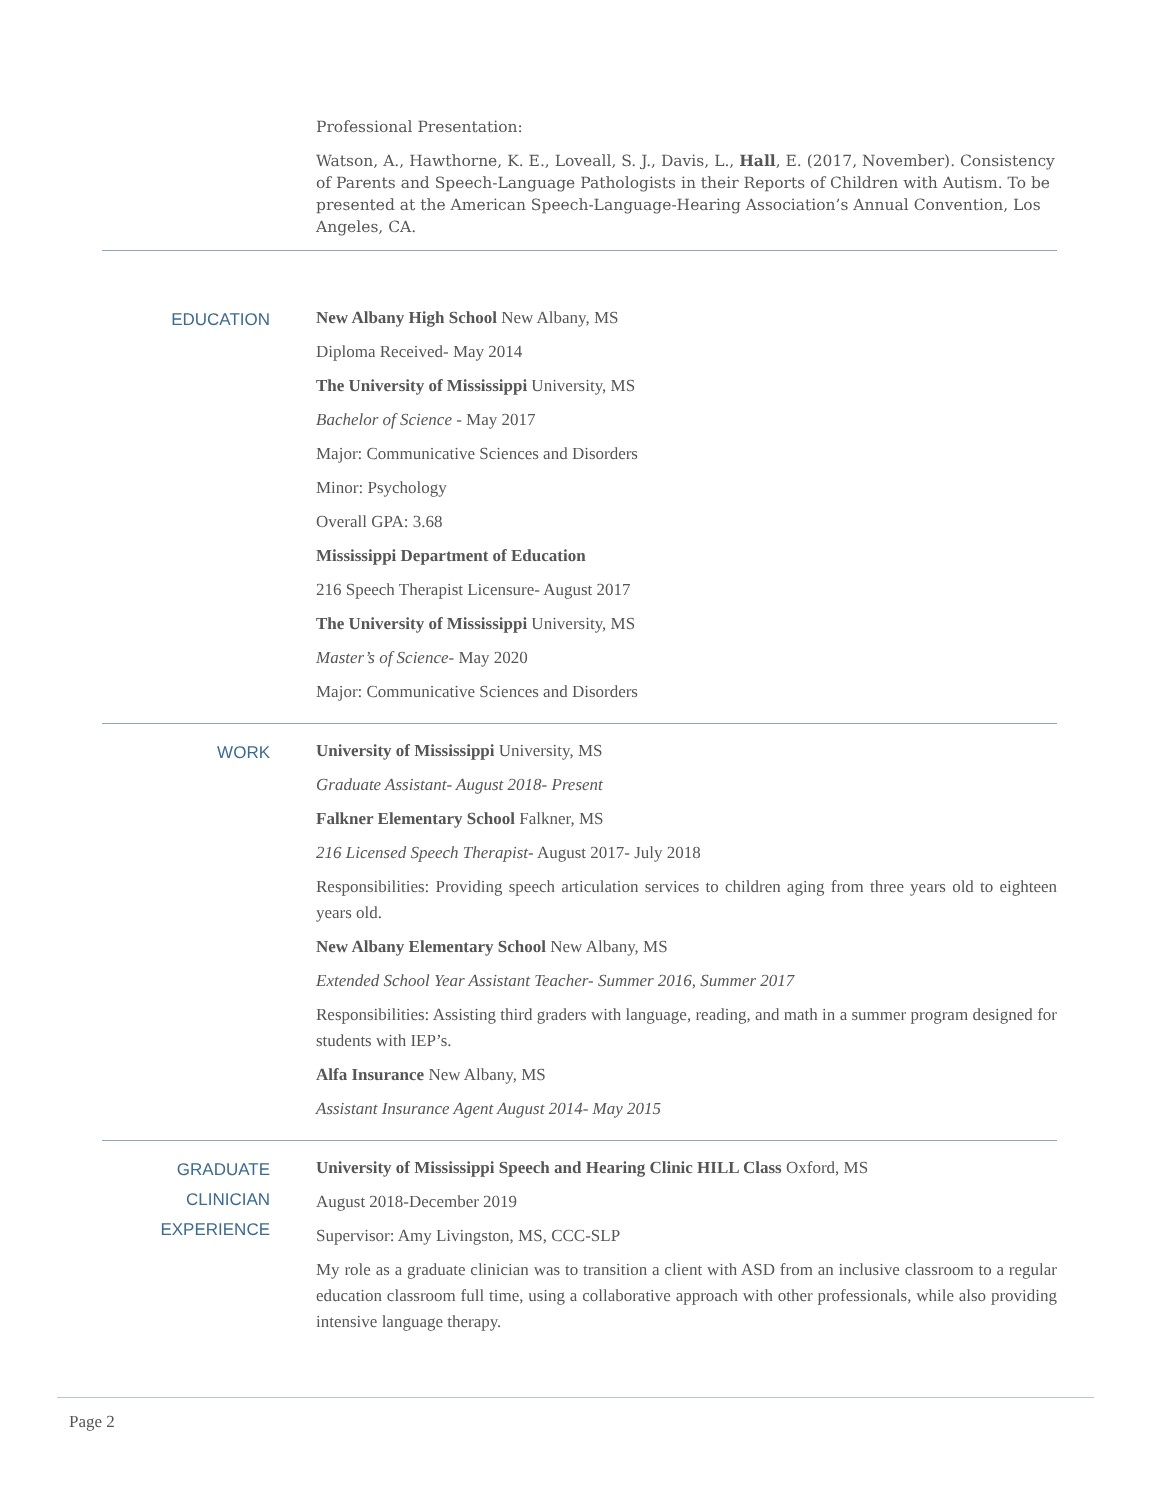Professional Presentation:
Watson, A., Hawthorne, K. E., Loveall, S. J., Davis, L., Hall, E. (2017, November). Consistency of Parents and Speech-Language Pathologists in their Reports of Children with Autism. To be presented at the American Speech-Language-Hearing Association’s Annual Convention, Los Angeles, CA.
EDUCATION
New Albany High School New Albany, MS
Diploma Received- May 2014
The University of Mississippi University, MS
Bachelor of Science - May 2017
Major: Communicative Sciences and Disorders
Minor: Psychology
Overall GPA: 3.68
Mississippi Department of Education
216 Speech Therapist Licensure- August 2017
The University of Mississippi University, MS
Master’s of Science- May 2020
Major: Communicative Sciences and Disorders
WORK
University of Mississippi University, MS
Graduate Assistant- August 2018- Present
Falkner Elementary School Falkner, MS
216 Licensed Speech Therapist- August 2017- July 2018
Responsibilities: Providing speech articulation services to children aging from three years old to eighteen years old.
New Albany Elementary School New Albany, MS
Extended School Year Assistant Teacher- Summer 2016, Summer 2017
Responsibilities: Assisting third graders with language, reading, and math in a summer program designed for students with IEP’s.
Alfa Insurance New Albany, MS
Assistant Insurance Agent August 2014- May 2015
GRADUATE
CLINICIAN
EXPERIENCE
University of Mississippi Speech and Hearing Clinic HILL Class Oxford, MS
August 2018-December 2019
Supervisor: Amy Livingston, MS, CCC-SLP
My role as a graduate clinician was to transition a client with ASD from an inclusive classroom to a regular education classroom full time, using a collaborative approach with other professionals, while also providing intensive language therapy.
Page 2